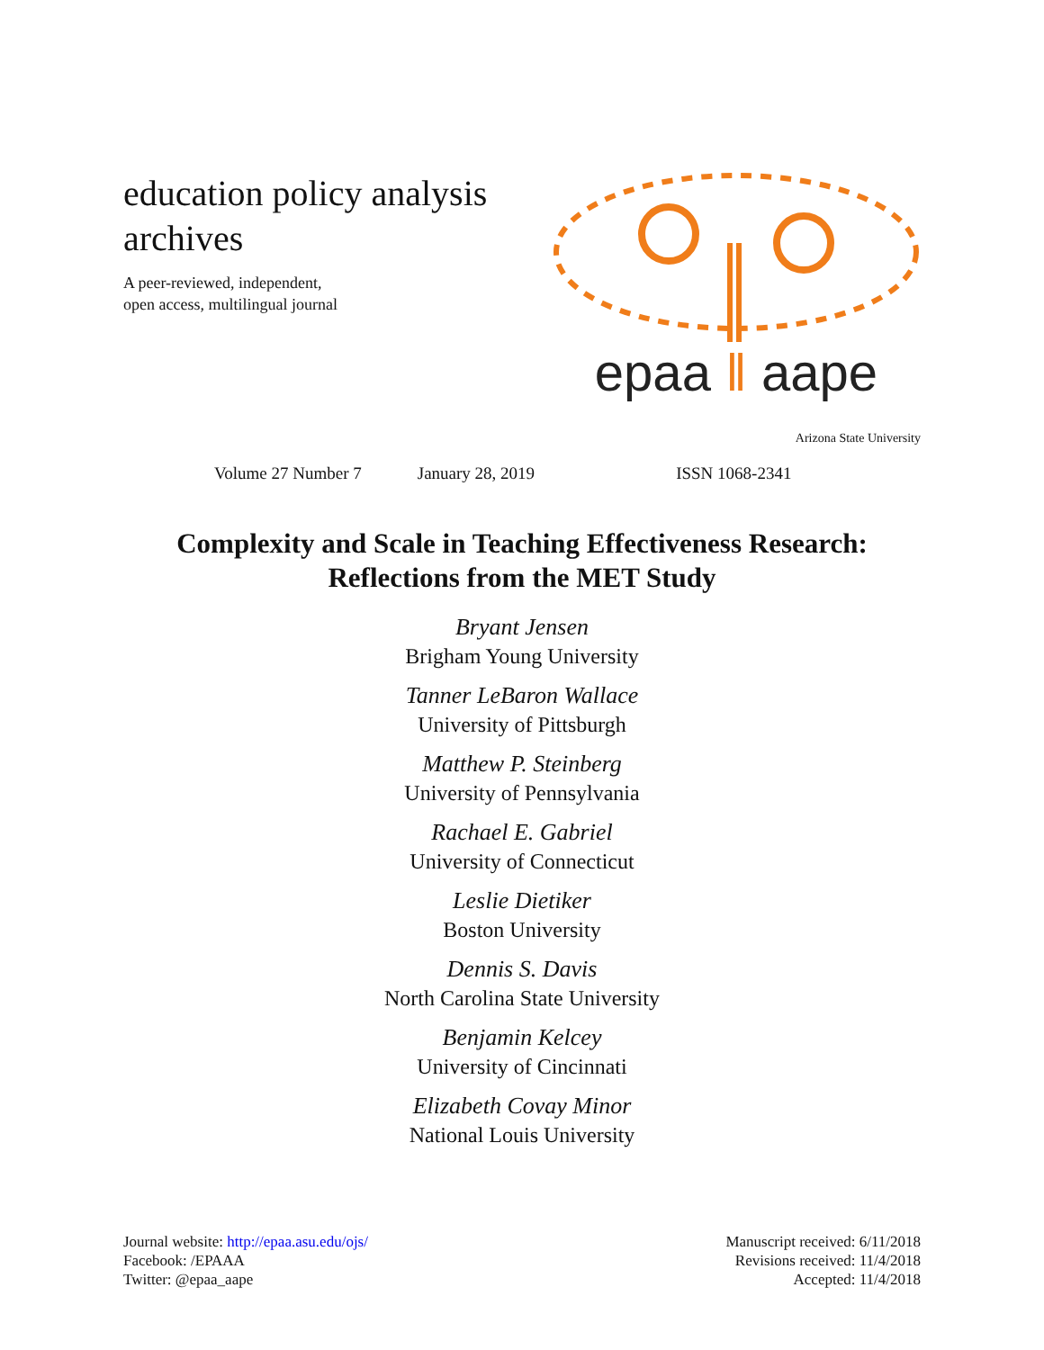education policy analysis
archives
A peer-reviewed, independent,
open access, multilingual journal
epaa ‖ aape
Arizona State University
Volume 27 Number 7 January 28, 2019 ISSN 1068-2341
Complexity and Scale in Teaching Effectiveness Research:
Reflections from the MET Study
Bryant Jensen
Brigham Young University
Tanner LeBaron Wallace
University of Pittsburgh
Matthew P. Steinberg
University of Pennsylvania
Rachael E. Gabriel
University of Connecticut
Leslie Dietiker
Boston University
Dennis S. Davis
North Carolina State University
Benjamin Kelcey
University of Cincinnati
Elizabeth Covay Minor
National Louis University
Journal website: http://epaa.asu.edu/ojs/
Facebook: /EPAAA
Twitter: @epaa_aape
Manuscript received: 6/11/2018
Revisions received: 11/4/2018
Accepted: 11/4/2018